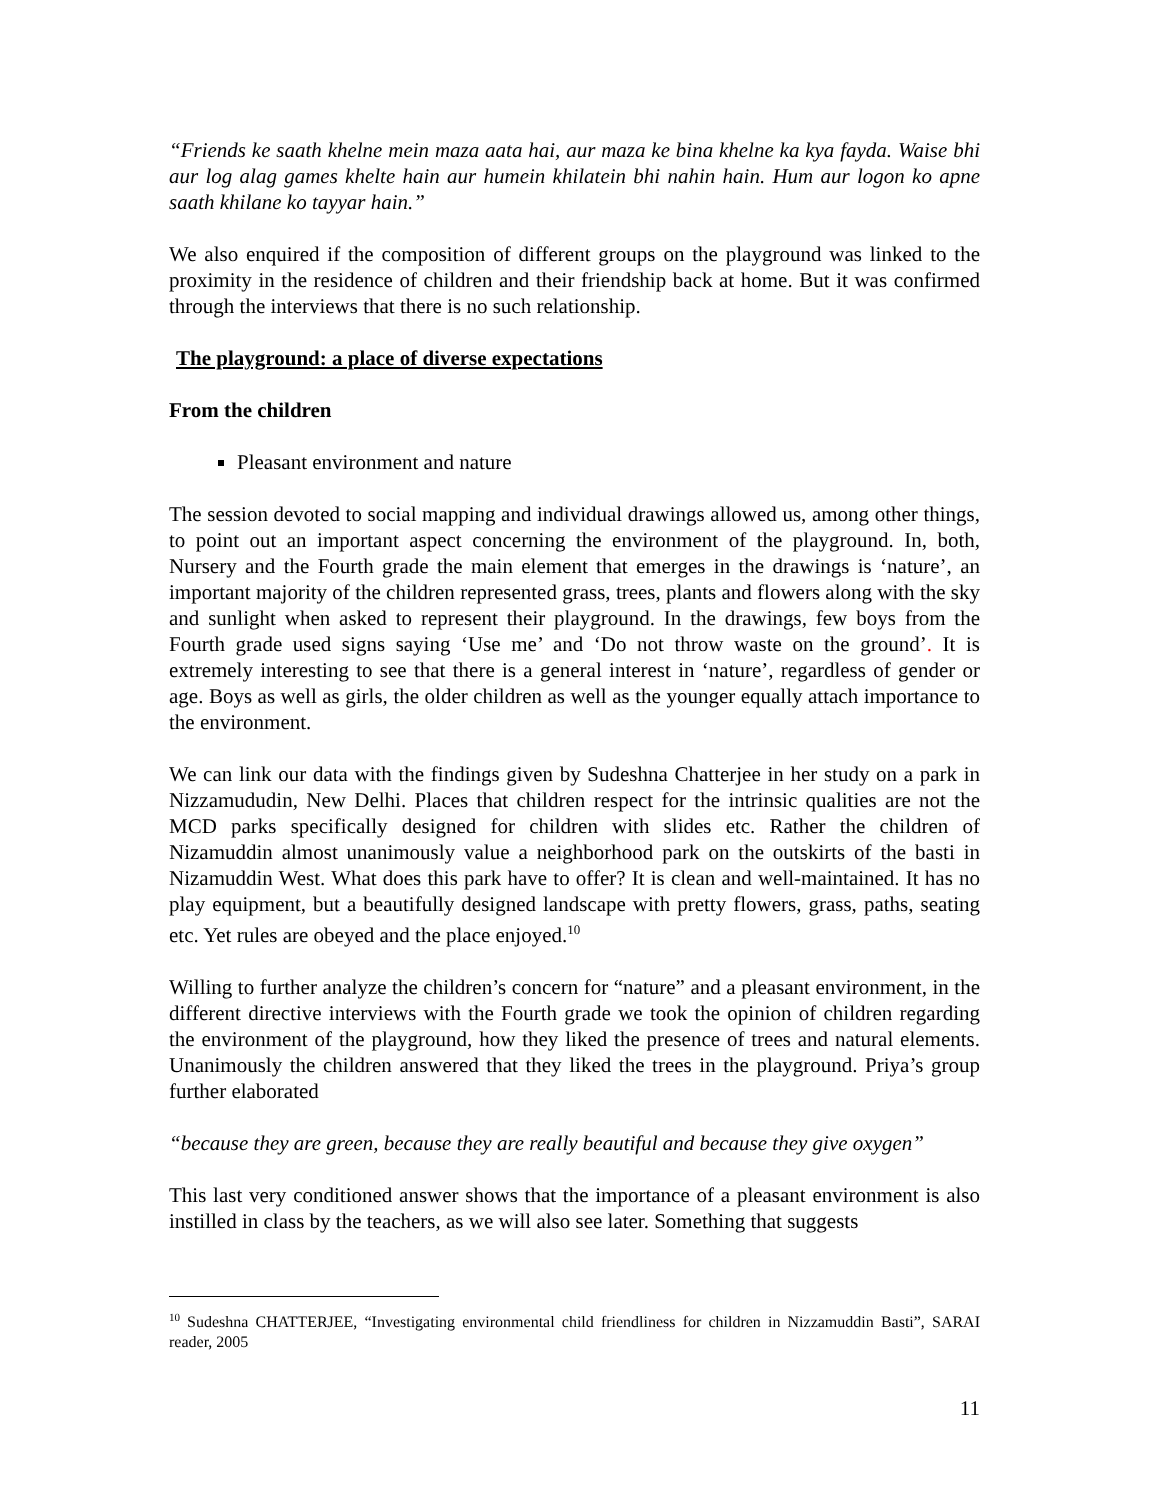“Friends ke saath khelne mein maza aata hai, aur maza ke bina khelne ka kya fayda. Waise bhi aur log alag games khelte hain aur humein khilatein bhi nahin hain. Hum aur logon ko apne saath khilane ko tayyar hain.”
We also enquired if the composition of different groups on the playground was linked to the proximity in the residence of children and their friendship back at home. But it was confirmed through the interviews that there is no such relationship.
The playground: a place of diverse expectations
From the children
Pleasant environment and nature
The session devoted to social mapping and individual drawings allowed us, among other things, to point out an important aspect concerning the environment of the playground. In, both, Nursery and the Fourth grade the main element that emerges in the drawings is ‘nature’, an important majority of the children represented grass, trees, plants and flowers along with the sky and sunlight when asked to represent their playground. In the drawings, few boys from the Fourth grade used signs saying ‘Use me’ and ‘Do not throw waste on the ground’. It is extremely interesting to see that there is a general interest in ‘nature’, regardless of gender or age. Boys as well as girls, the older children as well as the younger equally attach importance to the environment.
We can link our data with the findings given by Sudeshna Chatterjee in her study on a park in Nizzamududin, New Delhi. Places that children respect for the intrinsic qualities are not the MCD parks specifically designed for children with slides etc. Rather the children of Nizamuddin almost unanimously value a neighborhood park on the outskirts of the basti in Nizamuddin West. What does this park have to offer? It is clean and well-maintained. It has no play equipment, but a beautifully designed landscape with pretty flowers, grass, paths, seating etc. Yet rules are obeyed and the place enjoyed.<sup>10</sup>
Willing to further analyze the children’s concern for “nature” and a pleasant environment, in the different directive interviews with the Fourth grade we took the opinion of children regarding the environment of the playground, how they liked the presence of trees and natural elements. Unanimously the children answered that they liked the trees in the playground. Priya’s group further elaborated
“because they are green, because they are really beautiful and because they give oxygen”
This last very conditioned answer shows that the importance of a pleasant environment is also instilled in class by the teachers, as we will also see later. Something that suggests
<sup>10</sup> Sudeshna CHATTERJEE, “Investigating environmental child friendliness for children in Nizzamuddin Basti”, SARAI reader, 2005
11